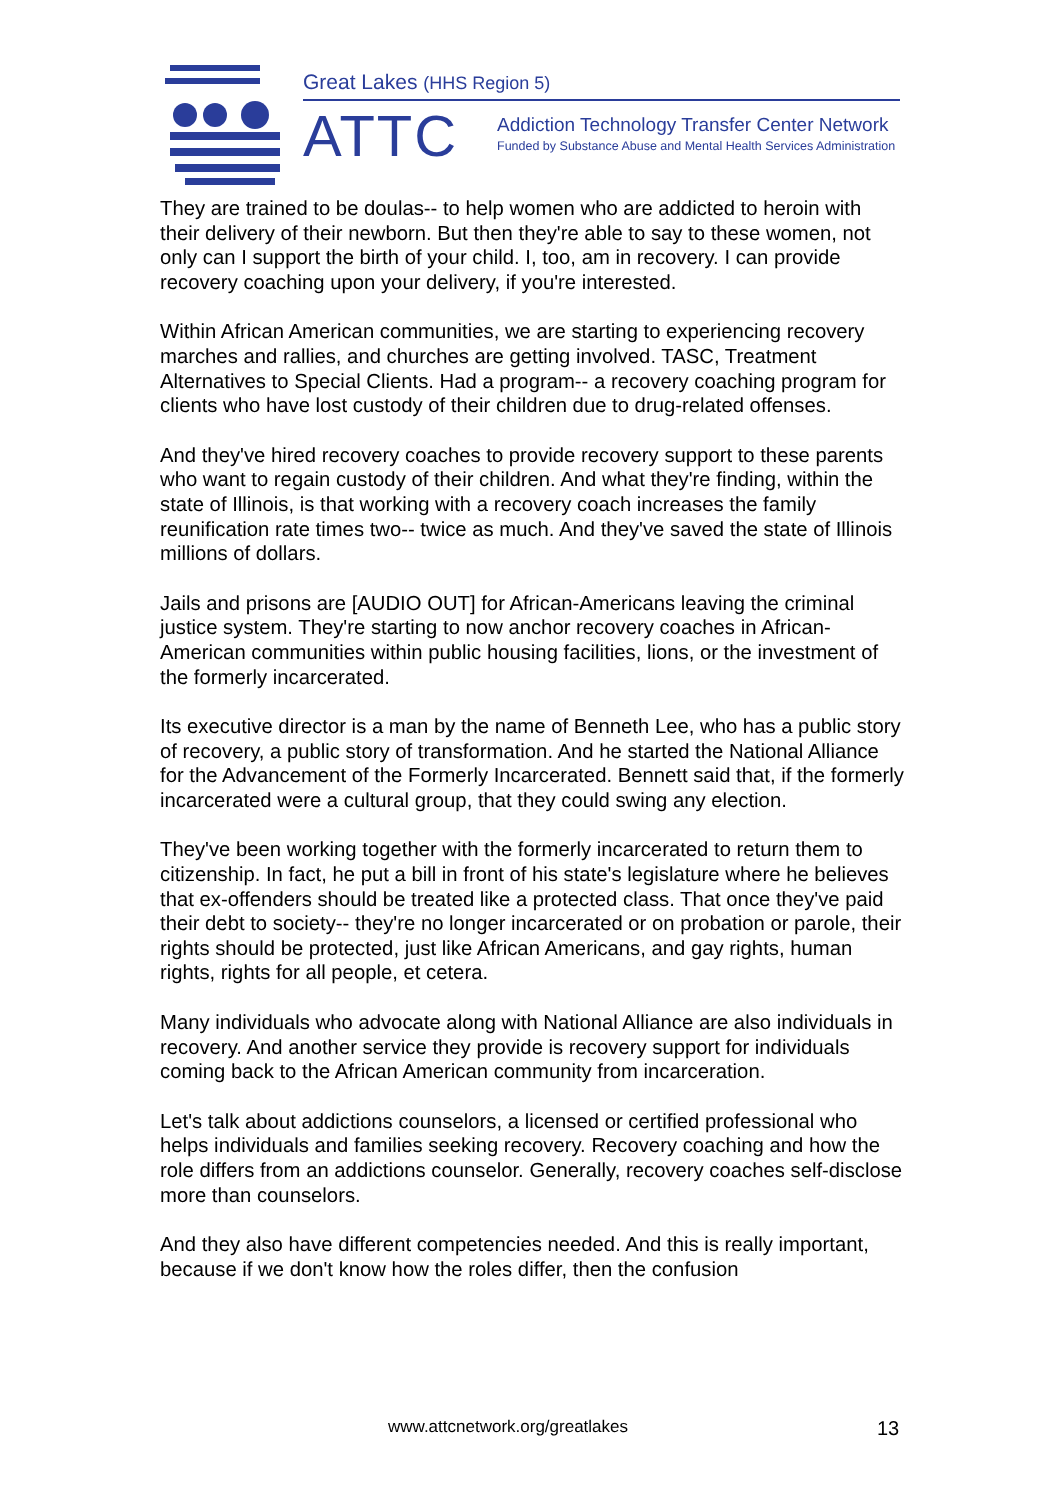Great Lakes (HHS Region 5)
ATTC
Addiction Technology Transfer Center Network
Funded by Substance Abuse and Mental Health Services Administration
They are trained to be doulas-- to help women who are addicted to heroin with their delivery of their newborn. But then they're able to say to these women, not only can I support the birth of your child. I, too, am in recovery. I can provide recovery coaching upon your delivery, if you're interested.
Within African American communities, we are starting to experiencing recovery marches and rallies, and churches are getting involved. TASC, Treatment Alternatives to Special Clients. Had a program-- a recovery coaching program for clients who have lost custody of their children due to drug-related offenses.
And they've hired recovery coaches to provide recovery support to these parents who want to regain custody of their children. And what they're finding, within the state of Illinois, is that working with a recovery coach increases the family reunification rate times two-- twice as much. And they've saved the state of Illinois millions of dollars.
Jails and prisons are [AUDIO OUT] for African-Americans leaving the criminal justice system. They're starting to now anchor recovery coaches in African-American communities within public housing facilities, lions, or the investment of the formerly incarcerated.
Its executive director is a man by the name of Benneth Lee, who has a public story of recovery, a public story of transformation. And he started the National Alliance for the Advancement of the Formerly Incarcerated. Bennett said that, if the formerly incarcerated were a cultural group, that they could swing any election.
They've been working together with the formerly incarcerated to return them to citizenship. In fact, he put a bill in front of his state's legislature where he believes that ex-offenders should be treated like a protected class. That once they've paid their debt to society-- they're no longer incarcerated or on probation or parole, their rights should be protected, just like African Americans, and gay rights, human rights, rights for all people, et cetera.
Many individuals who advocate along with National Alliance are also individuals in recovery. And another service they provide is recovery support for individuals coming back to the African American community from incarceration.
Let's talk about addictions counselors, a licensed or certified professional who helps individuals and families seeking recovery. Recovery coaching and how the role differs from an addictions counselor. Generally, recovery coaches self-disclose more than counselors.
And they also have different competencies needed. And this is really important, because if we don't know how the roles differ, then the confusion
www.attcnetwork.org/greatlakes 13